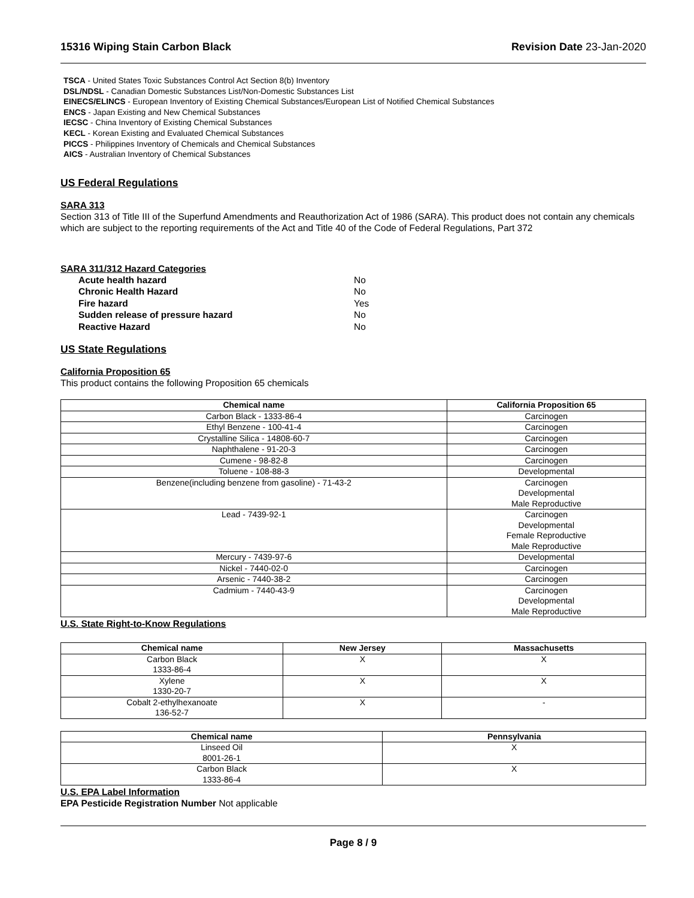15316 Wiping Stain Carbon Black Revision Date 23-Jan-2020
TSCA - United States Toxic Substances Control Act Section 8(b) Inventory
DSL/NDSL - Canadian Domestic Substances List/Non-Domestic Substances List
EINECS/ELINCS - European Inventory of Existing Chemical Substances/European List of Notified Chemical Substances
ENCS - Japan Existing and New Chemical Substances
IECSC - China Inventory of Existing Chemical Substances
KECL - Korean Existing and Evaluated Chemical Substances
PICCS - Philippines Inventory of Chemicals and Chemical Substances
AICS - Australian Inventory of Chemical Substances
US Federal Regulations
SARA 313
Section 313 of Title III of the Superfund Amendments and Reauthorization Act of 1986 (SARA). This product does not contain any chemicals which are subject to the reporting requirements of the Act and Title 40 of the Code of Federal Regulations, Part 372
SARA 311/312 Hazard Categories
Acute health hazard No Chronic Health Hazard No Fire hazard Yes Sudden release of pressure hazard No Reactive Hazard No
US State Regulations
California Proposition 65
This product contains the following Proposition 65 chemicals
| Chemical name | California Proposition 65 |
| --- | --- |
| Carbon Black - 1333-86-4 | Carcinogen |
| Ethyl Benzene - 100-41-4 | Carcinogen |
| Crystalline Silica - 14808-60-7 | Carcinogen |
| Naphthalene - 91-20-3 | Carcinogen |
| Cumene - 98-82-8 | Carcinogen |
| Toluene - 108-88-3 | Developmental |
| Benzene(including benzene from gasoline) - 71-43-2 | Carcinogen Developmental Male Reproductive |
| Lead - 7439-92-1 | Carcinogen Developmental Female Reproductive Male Reproductive |
| Mercury - 7439-97-6 | Developmental |
| Nickel - 7440-02-0 | Carcinogen |
| Arsenic - 7440-38-2 | Carcinogen |
| Cadmium - 7440-43-9 | Carcinogen Developmental Male Reproductive |
U.S. State Right-to-Know Regulations
| Chemical name | New Jersey | Massachusetts |
| --- | --- | --- |
| Carbon Black 1333-86-4 | X | X |
| Xylene 1330-20-7 | X | X |
| Cobalt 2-ethylhexanoate 136-52-7 | X | - |
| Chemical name | Pennsylvania |
| --- | --- |
| Linseed Oil 8001-26-1 | X |
| Carbon Black 1333-86-4 | X |
U.S. EPA Label Information
EPA Pesticide Registration Number Not applicable
Page 8 / 9